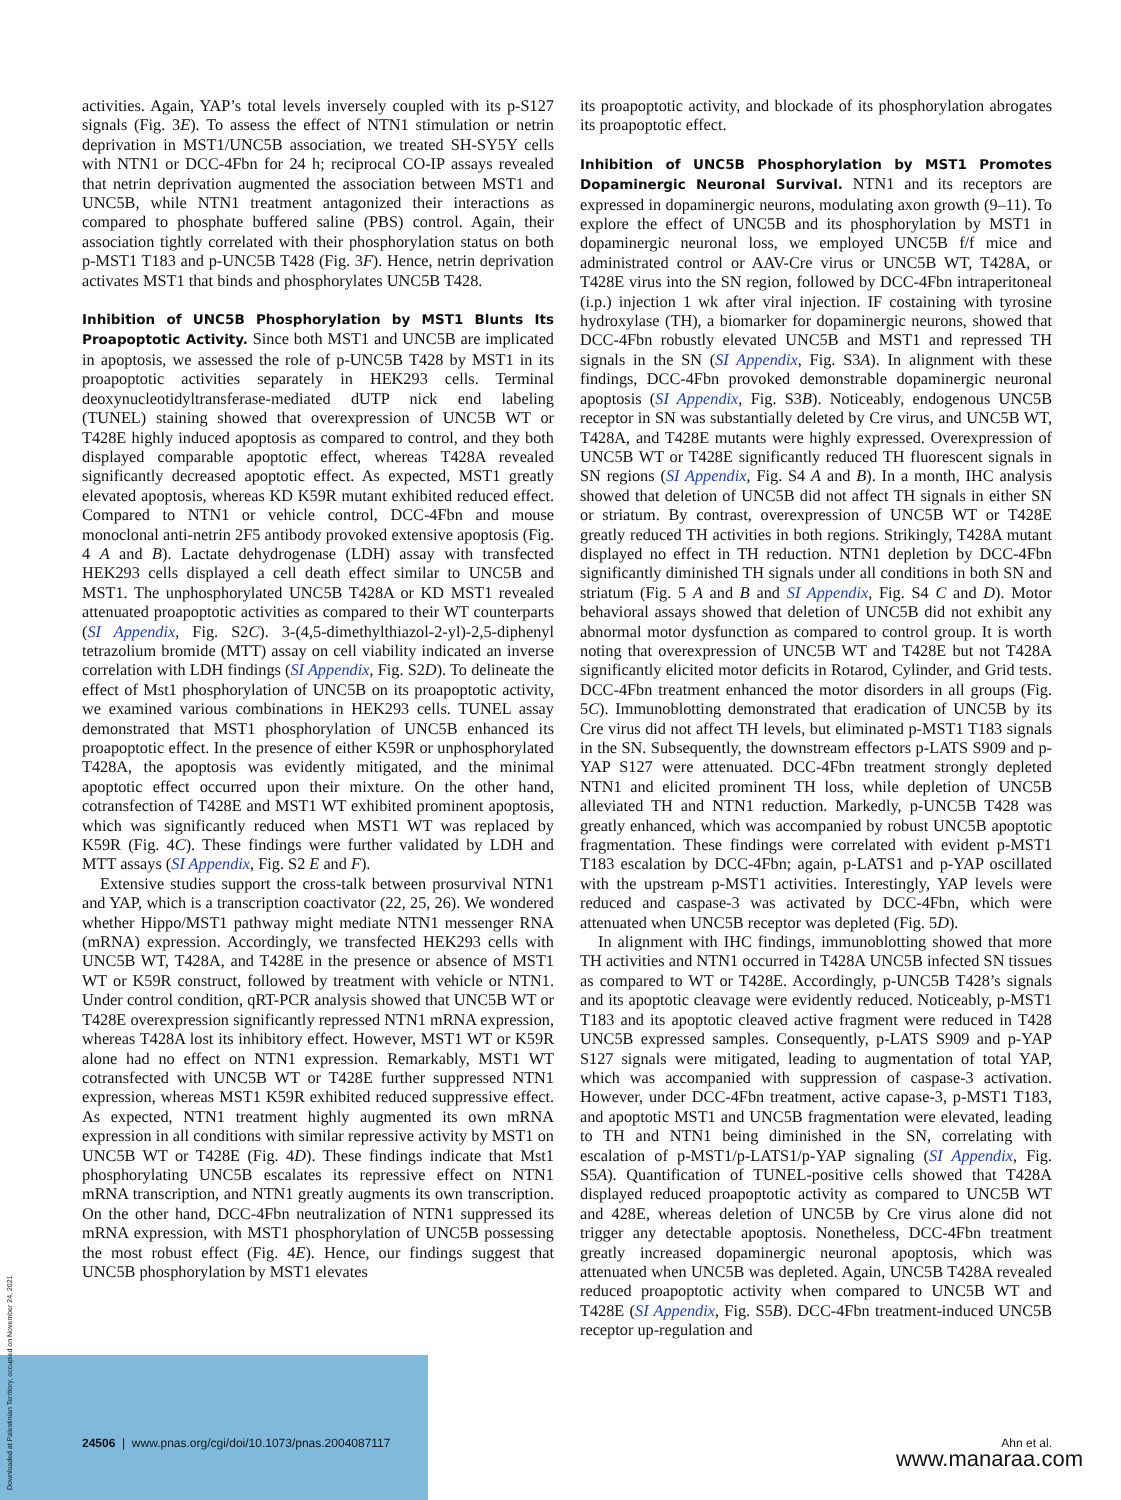activities. Again, YAP’s total levels inversely coupled with its p-S127 signals (Fig. 3E). To assess the effect of NTN1 stimulation or netrin deprivation in MST1/UNC5B association, we treated SH-SY5Y cells with NTN1 or DCC-4Fbn for 24 h; reciprocal CO-IP assays revealed that netrin deprivation augmented the association between MST1 and UNC5B, while NTN1 treatment antagonized their interactions as compared to phosphate buffered saline (PBS) control. Again, their association tightly correlated with their phosphorylation status on both p-MST1 T183 and p-UNC5B T428 (Fig. 3F). Hence, netrin deprivation activates MST1 that binds and phosphorylates UNC5B T428.
Inhibition of UNC5B Phosphorylation by MST1 Blunts Its Proapoptotic Activity.
Since both MST1 and UNC5B are implicated in apoptosis, we assessed the role of p-UNC5B T428 by MST1 in its proapoptotic activities separately in HEK293 cells. Terminal deoxynucleotidyltransferase-mediated dUTP nick end labeling (TUNEL) staining showed that overexpression of UNC5B WT or T428E highly induced apoptosis as compared to control, and they both displayed comparable apoptotic effect, whereas T428A revealed significantly decreased apoptotic effect. As expected, MST1 greatly elevated apoptosis, whereas KD K59R mutant exhibited reduced effect. Compared to NTN1 or vehicle control, DCC-4Fbn and mouse monoclonal anti-netrin 2F5 antibody provoked extensive apoptosis (Fig. 4 A and B). Lactate dehydrogenase (LDH) assay with transfected HEK293 cells displayed a cell death effect similar to UNC5B and MST1. The unphosphorylated UNC5B T428A or KD MST1 revealed attenuated proapoptotic activities as compared to their WT counterparts (SI Appendix, Fig. S2C). 3-(4,5-dimethylthiazol-2-yl)-2,5-diphenyl tetrazolium bromide (MTT) assay on cell viability indicated an inverse correlation with LDH findings (SI Appendix, Fig. S2D). To delineate the effect of Mst1 phosphorylation of UNC5B on its proapoptotic activity, we examined various combinations in HEK293 cells. TUNEL assay demonstrated that MST1 phosphorylation of UNC5B enhanced its proapoptotic effect. In the presence of either K59R or unphosphorylated T428A, the apoptosis was evidently mitigated, and the minimal apoptotic effect occurred upon their mixture. On the other hand, cotransfection of T428E and MST1 WT exhibited prominent apoptosis, which was significantly reduced when MST1 WT was replaced by K59R (Fig. 4C). These findings were further validated by LDH and MTT assays (SI Appendix, Fig. S2 E and F).
Extensive studies support the cross-talk between prosurvival NTN1 and YAP, which is a transcription coactivator (22, 25, 26). We wondered whether Hippo/MST1 pathway might mediate NTN1 messenger RNA (mRNA) expression. Accordingly, we transfected HEK293 cells with UNC5B WT, T428A, and T428E in the presence or absence of MST1 WT or K59R construct, followed by treatment with vehicle or NTN1. Under control condition, qRT-PCR analysis showed that UNC5B WT or T428E overexpression significantly repressed NTN1 mRNA expression, whereas T428A lost its inhibitory effect. However, MST1 WT or K59R alone had no effect on NTN1 expression. Remarkably, MST1 WT cotransfected with UNC5B WT or T428E further suppressed NTN1 expression, whereas MST1 K59R exhibited reduced suppressive effect. As expected, NTN1 treatment highly augmented its own mRNA expression in all conditions with similar repressive activity by MST1 on UNC5B WT or T428E (Fig. 4D). These findings indicate that Mst1 phosphorylating UNC5B escalates its repressive effect on NTN1 mRNA transcription, and NTN1 greatly augments its own transcription. On the other hand, DCC-4Fbn neutralization of NTN1 suppressed its mRNA expression, with MST1 phosphorylation of UNC5B possessing the most robust effect (Fig. 4E). Hence, our findings suggest that UNC5B phosphorylation by MST1 elevates
its proapoptotic activity, and blockade of its phosphorylation abrogates its proapoptotic effect.
Inhibition of UNC5B Phosphorylation by MST1 Promotes Dopaminergic Neuronal Survival.
NTN1 and its receptors are expressed in dopaminergic neurons, modulating axon growth (9–11). To explore the effect of UNC5B and its phosphorylation by MST1 in dopaminergic neuronal loss, we employed UNC5B f/f mice and administrated control or AAV-Cre virus or UNC5B WT, T428A, or T428E virus into the SN region, followed by DCC-4Fbn intraperitoneal (i.p.) injection 1 wk after viral injection. IF costaining with tyrosine hydroxylase (TH), a biomarker for dopaminergic neurons, showed that DCC-4Fbn robustly elevated UNC5B and MST1 and repressed TH signals in the SN (SI Appendix, Fig. S3A). In alignment with these findings, DCC-4Fbn provoked demonstrable dopaminergic neuronal apoptosis (SI Appendix, Fig. S3B). Noticeably, endogenous UNC5B receptor in SN was substantially deleted by Cre virus, and UNC5B WT, T428A, and T428E mutants were highly expressed. Overexpression of UNC5B WT or T428E significantly reduced TH fluorescent signals in SN regions (SI Appendix, Fig. S4 A and B). In a month, IHC analysis showed that deletion of UNC5B did not affect TH signals in either SN or striatum. By contrast, overexpression of UNC5B WT or T428E greatly reduced TH activities in both regions. Strikingly, T428A mutant displayed no effect in TH reduction. NTN1 depletion by DCC-4Fbn significantly diminished TH signals under all conditions in both SN and striatum (Fig. 5 A and B and SI Appendix, Fig. S4 C and D). Motor behavioral assays showed that deletion of UNC5B did not exhibit any abnormal motor dysfunction as compared to control group. It is worth noting that overexpression of UNC5B WT and T428E but not T428A significantly elicited motor deficits in Rotarod, Cylinder, and Grid tests. DCC-4Fbn treatment enhanced the motor disorders in all groups (Fig. 5C). Immunoblotting demonstrated that eradication of UNC5B by its Cre virus did not affect TH levels, but eliminated p-MST1 T183 signals in the SN. Subsequently, the downstream effectors p-LATS S909 and p-YAP S127 were attenuated. DCC-4Fbn treatment strongly depleted NTN1 and elicited prominent TH loss, while depletion of UNC5B alleviated TH and NTN1 reduction. Markedly, p-UNC5B T428 was greatly enhanced, which was accompanied by robust UNC5B apoptotic fragmentation. These findings were correlated with evident p-MST1 T183 escalation by DCC-4Fbn; again, p-LATS1 and p-YAP oscillated with the upstream p-MST1 activities. Interestingly, YAP levels were reduced and caspase-3 was activated by DCC-4Fbn, which were attenuated when UNC5B receptor was depleted (Fig. 5D).
In alignment with IHC findings, immunoblotting showed that more TH activities and NTN1 occurred in T428A UNC5B infected SN tissues as compared to WT or T428E. Accordingly, p-UNC5B T428’s signals and its apoptotic cleavage were evidently reduced. Noticeably, p-MST1 T183 and its apoptotic cleaved active fragment were reduced in T428 UNC5B expressed samples. Consequently, p-LATS S909 and p-YAP S127 signals were mitigated, leading to augmentation of total YAP, which was accompanied with suppression of caspase-3 activation. However, under DCC-4Fbn treatment, active capase-3, p-MST1 T183, and apoptotic MST1 and UNC5B fragmentation were elevated, leading to TH and NTN1 being diminished in the SN, correlating with escalation of p-MST1/p-LATS1/p-YAP signaling (SI Appendix, Fig. S5A). Quantification of TUNEL-positive cells showed that T428A displayed reduced proapoptotic activity as compared to UNC5B WT and 428E, whereas deletion of UNC5B by Cre virus alone did not trigger any detectable apoptosis. Nonetheless, DCC-4Fbn treatment greatly increased dopaminergic neuronal apoptosis, which was attenuated when UNC5B was depleted. Again, UNC5B T428A revealed reduced proapoptotic activity when compared to UNC5B WT and T428E (SI Appendix, Fig. S5B). DCC-4Fbn treatment-induced UNC5B receptor up-regulation and
24506 | www.pnas.org/cgi/doi/10.1073/pnas.2004087117 Ahn et al.
www.manaraa.com
Downloaded at Palestinian Territory, occupied on November 24, 2021